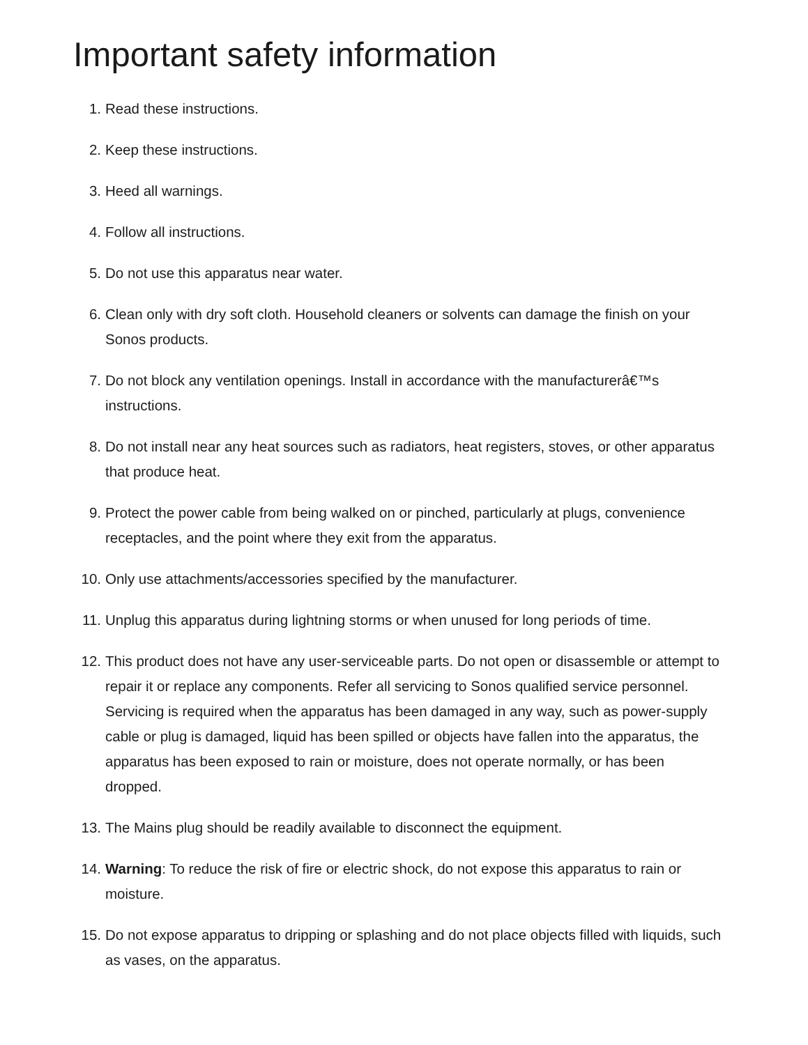Important safety information
1. Read these instructions.
2. Keep these instructions.
3. Heed all warnings.
4. Follow all instructions.
5. Do not use this apparatus near water.
6. Clean only with dry soft cloth. Household cleaners or solvents can damage the finish on your Sonos products.
7. Do not block any ventilation openings. Install in accordance with the manufacturerâ€™s instructions.
8. Do not install near any heat sources such as radiators, heat registers, stoves, or other apparatus that produce heat.
9. Protect the power cable from being walked on or pinched, particularly at plugs, convenience receptacles, and the point where they exit from the apparatus.
10. Only use attachments/accessories specified by the manufacturer.
11. Unplug this apparatus during lightning storms or when unused for long periods of time.
12. This product does not have any user-serviceable parts. Do not open or disassemble or attempt to repair it or replace any components. Refer all servicing to Sonos qualified service personnel. Servicing is required when the apparatus has been damaged in any way, such as power-supply cable or plug is damaged, liquid has been spilled or objects have fallen into the apparatus, the apparatus has been exposed to rain or moisture, does not operate normally, or has been dropped.
13. The Mains plug should be readily available to disconnect the equipment.
14. Warning: To reduce the risk of fire or electric shock, do not expose this apparatus to rain or moisture.
15. Do not expose apparatus to dripping or splashing and do not place objects filled with liquids, such as vases, on the apparatus.